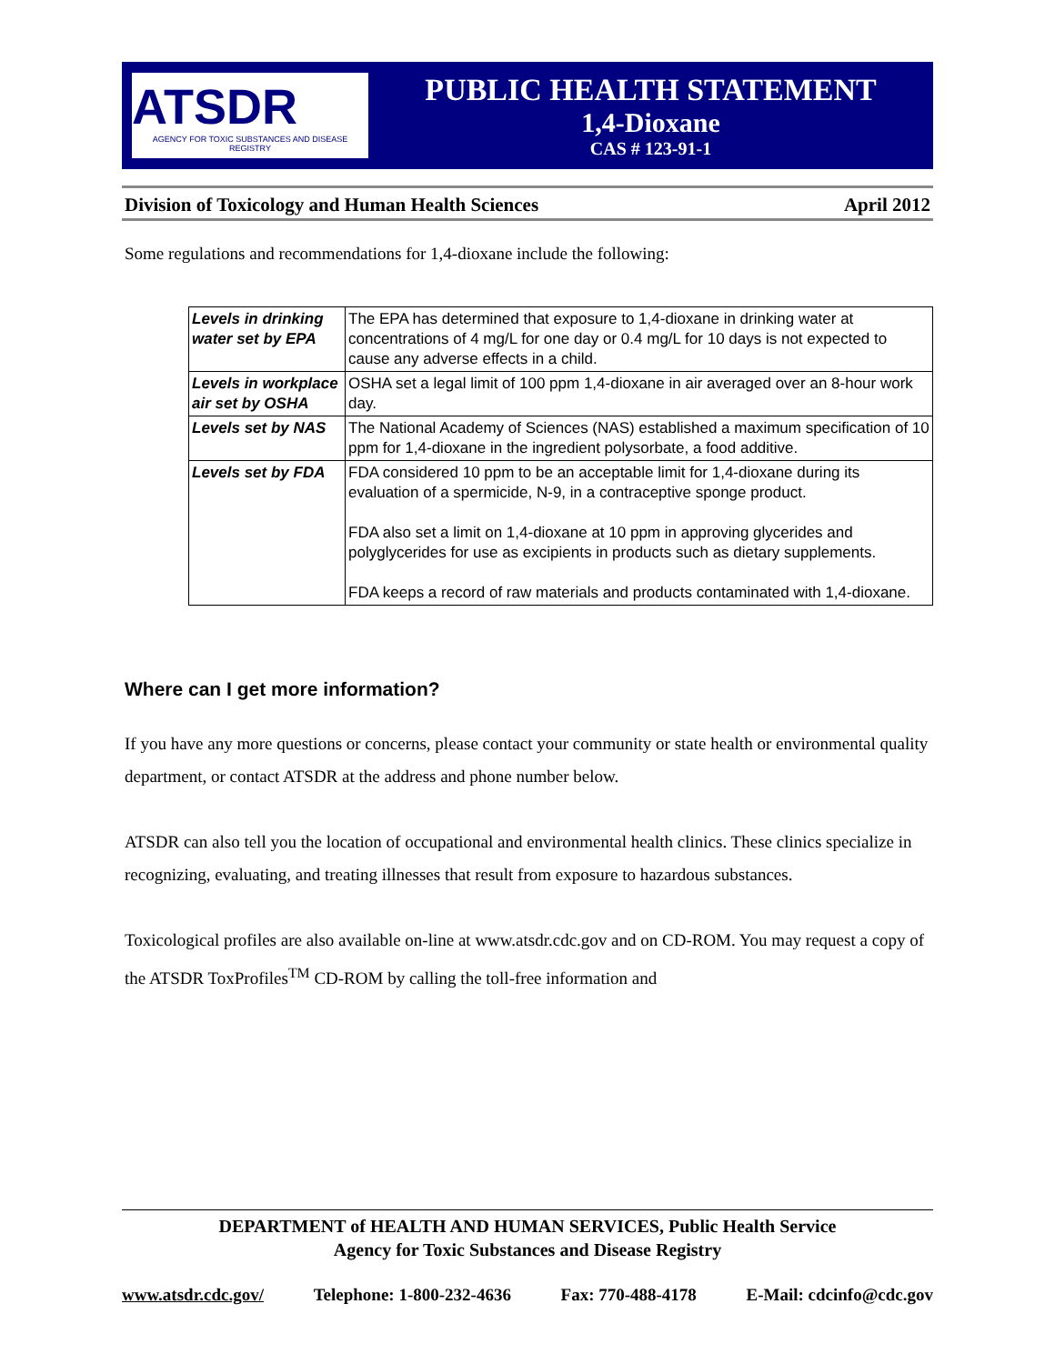ATSDR
AGENCY FOR TOXIC SUBSTANCES AND DISEASE REGISTRY
PUBLIC HEALTH STATEMENT
1,4-Dioxane
CAS # 123-91-1
Division of Toxicology and Human Health Sciences April 2012
Some regulations and recommendations for 1,4-dioxane include the following:
| Levels in drinking water set by EPA | The EPA has determined that exposure to 1,4-dioxane in drinking water at concentrations of 4 mg/L for one day or 0.4 mg/L for 10 days is not expected to cause any adverse effects in a child. |
| Levels in workplace air set by OSHA | OSHA set a legal limit of 100 ppm 1,4-dioxane in air averaged over an 8-hour work day. |
| Levels set by NAS | The National Academy of Sciences (NAS) established a maximum specification of 10 ppm for 1,4-dioxane in the ingredient polysorbate, a food additive. |
| Levels set by FDA | FDA considered 10 ppm to be an acceptable limit for 1,4-dioxane during its evaluation of a spermicide, N-9, in a contraceptive sponge product. FDA also set a limit on 1,4-dioxane at 10 ppm in approving glycerides and polyglycerides for use as excipients in products such as dietary supplements. FDA keeps a record of raw materials and products contaminated with 1,4-dioxane. |
Where can I get more information?
If you have any more questions or concerns, please contact your community or state health or environmental quality department, or contact ATSDR at the address and phone number below.
ATSDR can also tell you the location of occupational and environmental health clinics. These clinics specialize in recognizing, evaluating, and treating illnesses that result from exposure to hazardous substances.
Toxicological profiles are also available on-line at www.atsdr.cdc.gov and on CD-ROM. You may request a copy of the ATSDR ToxProfiles<sup>TM</sup> CD-ROM by calling the toll-free information and
DEPARTMENT of HEALTH AND HUMAN SERVICES, Public Health Service
Agency for Toxic Substances and Disease Registry
www.atsdr.cdc.gov/ Telephone: 1-800-232-4636 Fax: 770-488-4178 E-Mail: cdcinfo@cdc.gov